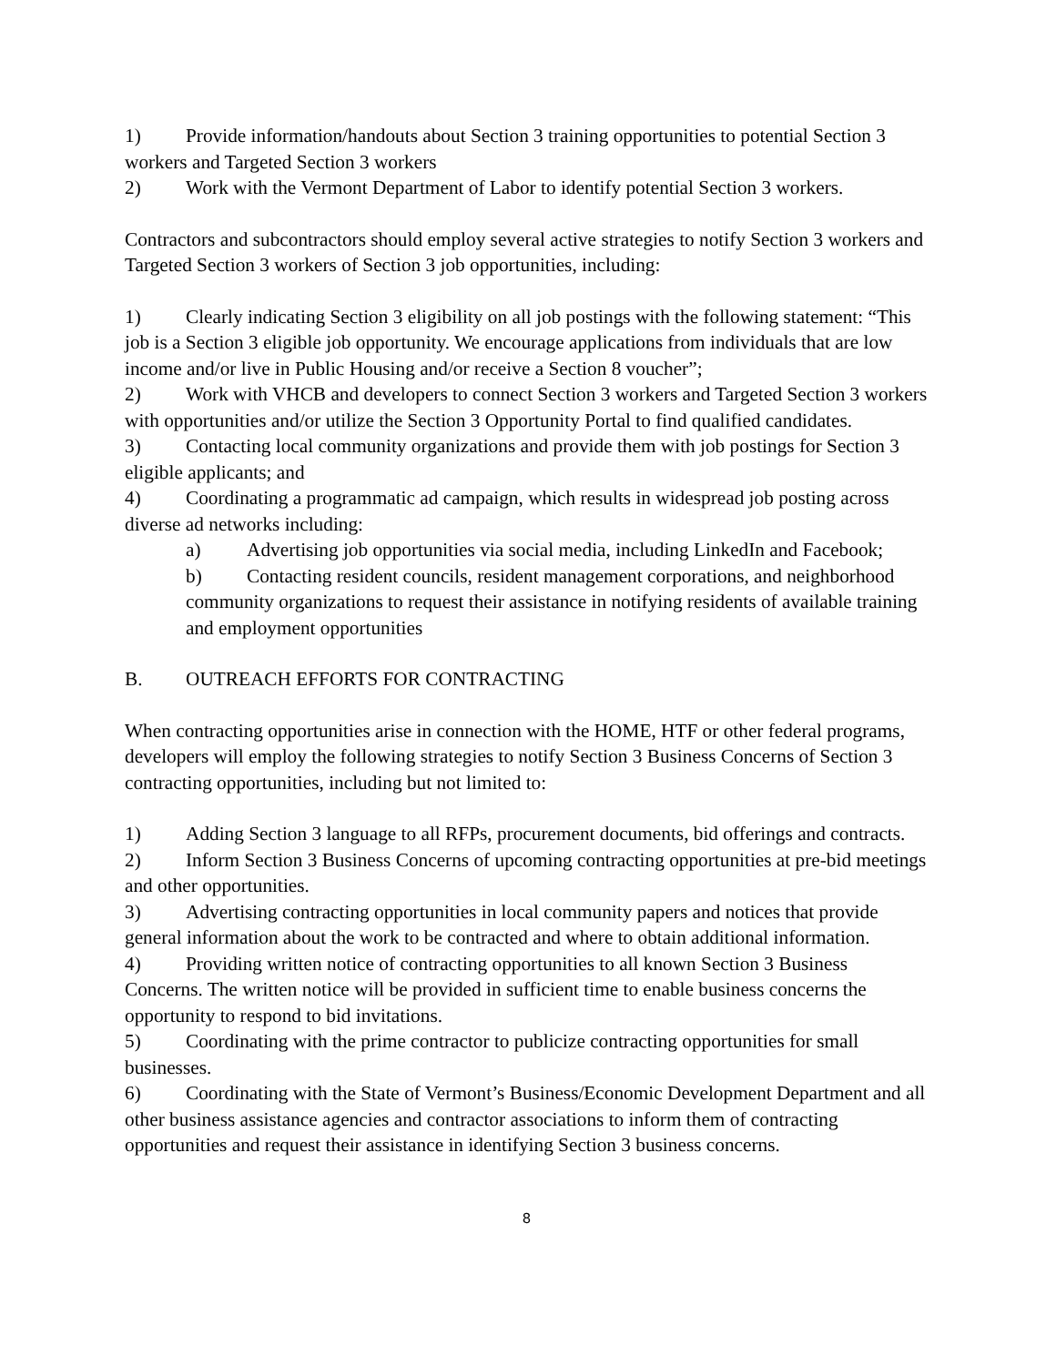1) Provide information/handouts about Section 3 training opportunities to potential Section 3 workers and Targeted Section 3 workers
2) Work with the Vermont Department of Labor to identify potential Section 3 workers.
Contractors and subcontractors should employ several active strategies to notify Section 3 workers and Targeted Section 3 workers of Section 3 job opportunities, including:
1) Clearly indicating Section 3 eligibility on all job postings with the following statement: “This job is a Section 3 eligible job opportunity. We encourage applications from individuals that are low income and/or live in Public Housing and/or receive a Section 8 voucher”;
2) Work with VHCB and developers to connect Section 3 workers and Targeted Section 3 workers with opportunities and/or utilize the Section 3 Opportunity Portal to find qualified candidates.
3) Contacting local community organizations and provide them with job postings for Section 3 eligible applicants; and
4) Coordinating a programmatic ad campaign, which results in widespread job posting across diverse ad networks including:
a) Advertising job opportunities via social media, including LinkedIn and Facebook;
b) Contacting resident councils, resident management corporations, and neighborhood community organizations to request their assistance in notifying residents of available training and employment opportunities
B. OUTREACH EFFORTS FOR CONTRACTING
When contracting opportunities arise in connection with the HOME, HTF or other federal programs, developers will employ the following strategies to notify Section 3 Business Concerns of Section 3 contracting opportunities, including but not limited to:
1) Adding Section 3 language to all RFPs, procurement documents, bid offerings and contracts.
2) Inform Section 3 Business Concerns of upcoming contracting opportunities at pre-bid meetings and other opportunities.
3) Advertising contracting opportunities in local community papers and notices that provide general information about the work to be contracted and where to obtain additional information.
4) Providing written notice of contracting opportunities to all known Section 3 Business Concerns. The written notice will be provided in sufficient time to enable business concerns the opportunity to respond to bid invitations.
5) Coordinating with the prime contractor to publicize contracting opportunities for small businesses.
6) Coordinating with the State of Vermont’s Business/Economic Development Department and all other business assistance agencies and contractor associations to inform them of contracting opportunities and request their assistance in identifying Section 3 business concerns.
8